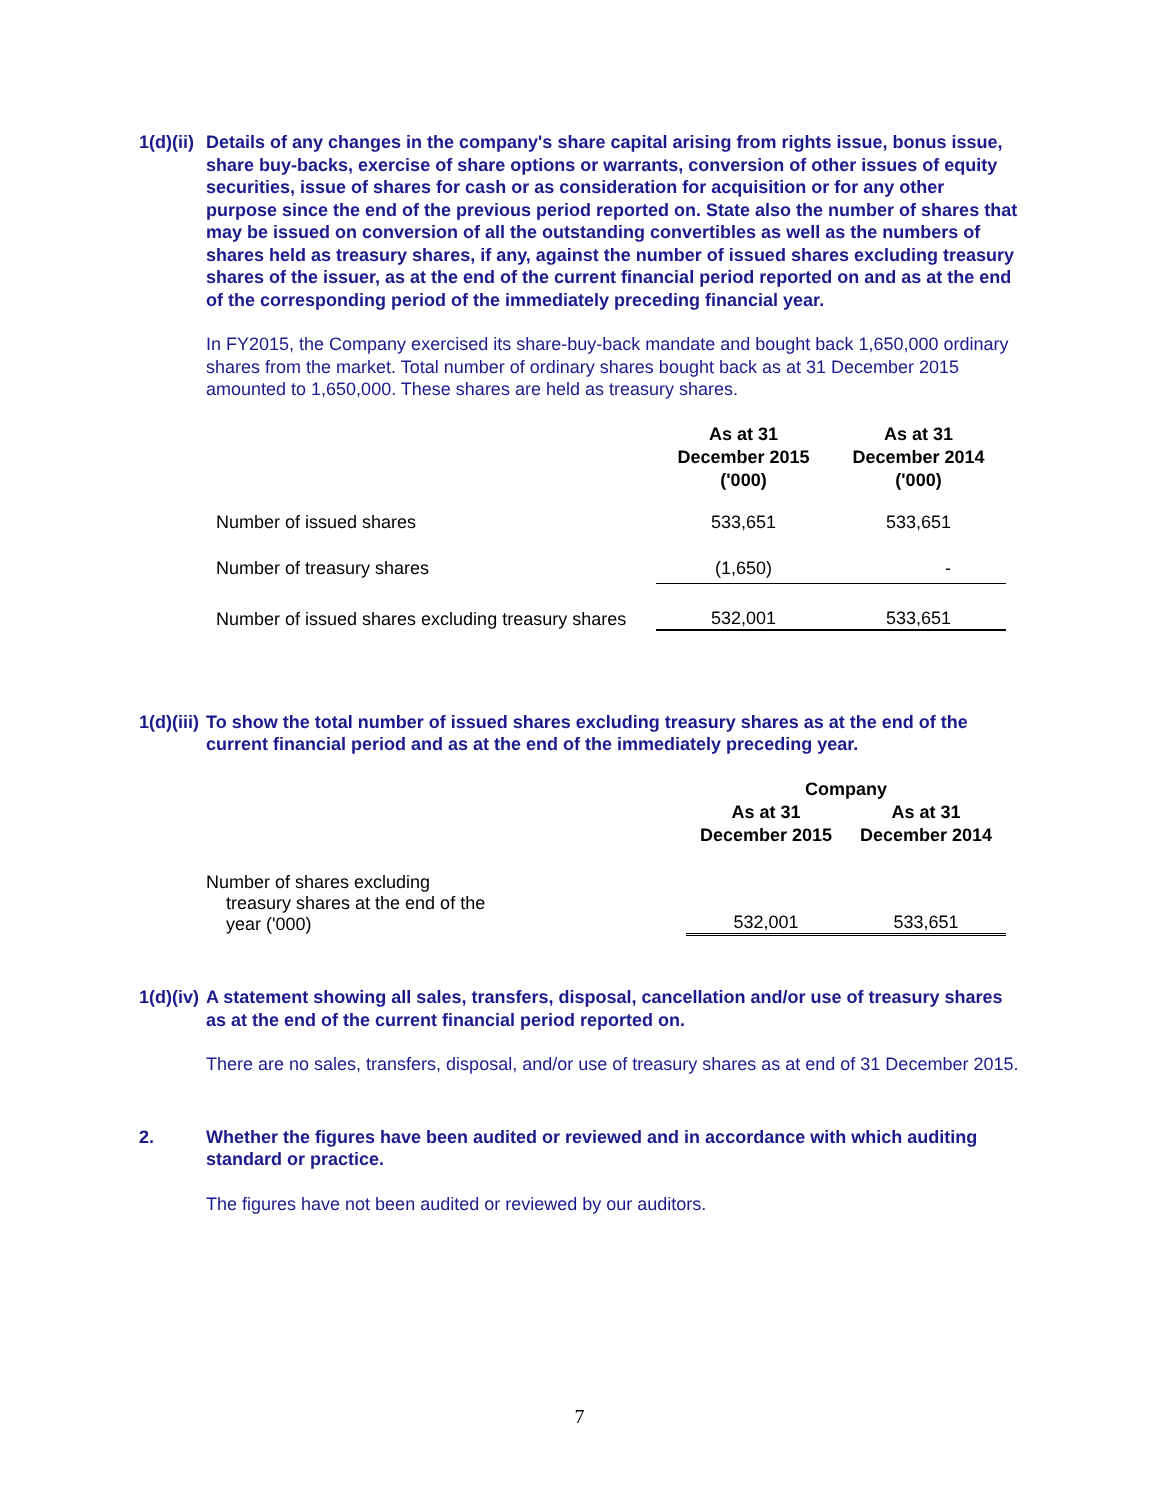1(d)(ii)
Details of any changes in the company's share capital arising from rights issue, bonus issue, share buy-backs, exercise of share options or warrants, conversion of other issues of equity securities, issue of shares for cash or as consideration for acquisition or for any other purpose since the end of the previous period reported on. State also the number of shares that may be issued on conversion of all the outstanding convertibles as well as the numbers of shares held as treasury shares, if any, against the number of issued shares excluding treasury shares of the issuer, as at the end of the current financial period reported on and as at the end of the corresponding period of the immediately preceding financial year.
In FY2015, the Company exercised its share-buy-back mandate and bought back 1,650,000 ordinary shares from the market. Total number of ordinary shares bought back as at 31 December 2015 amounted to 1,650,000. These shares are held as treasury shares.
| | As at 31 December 2015 ('000) | As at 31 December 2014 ('000) |
| --- | --- | --- |
| Number of issued shares | 533,651 | 533,651 |
| Number of treasury shares | (1,650) | - |
| Number of issued shares excluding treasury shares | 532,001 | 533,651 |
1(d)(iii)
To show the total number of issued shares excluding treasury shares as at the end of the current financial period and as at the end of the immediately preceding year.
| | Company | |
| --- | --- | --- |
| | As at 31 December 2015 | As at 31 December 2014 |
| Number of shares excluding treasury shares at the end of the year ('000) | 532,001 | 533,651 |
1(d)(iv)
A statement showing all sales, transfers, disposal, cancellation and/or use of treasury shares as at the end of the current financial period reported on.
There are no sales, transfers, disposal, and/or use of treasury shares as at end of 31 December 2015.
2. Whether the figures have been audited or reviewed and in accordance with which auditing standard or practice.
The figures have not been audited or reviewed by our auditors.
7